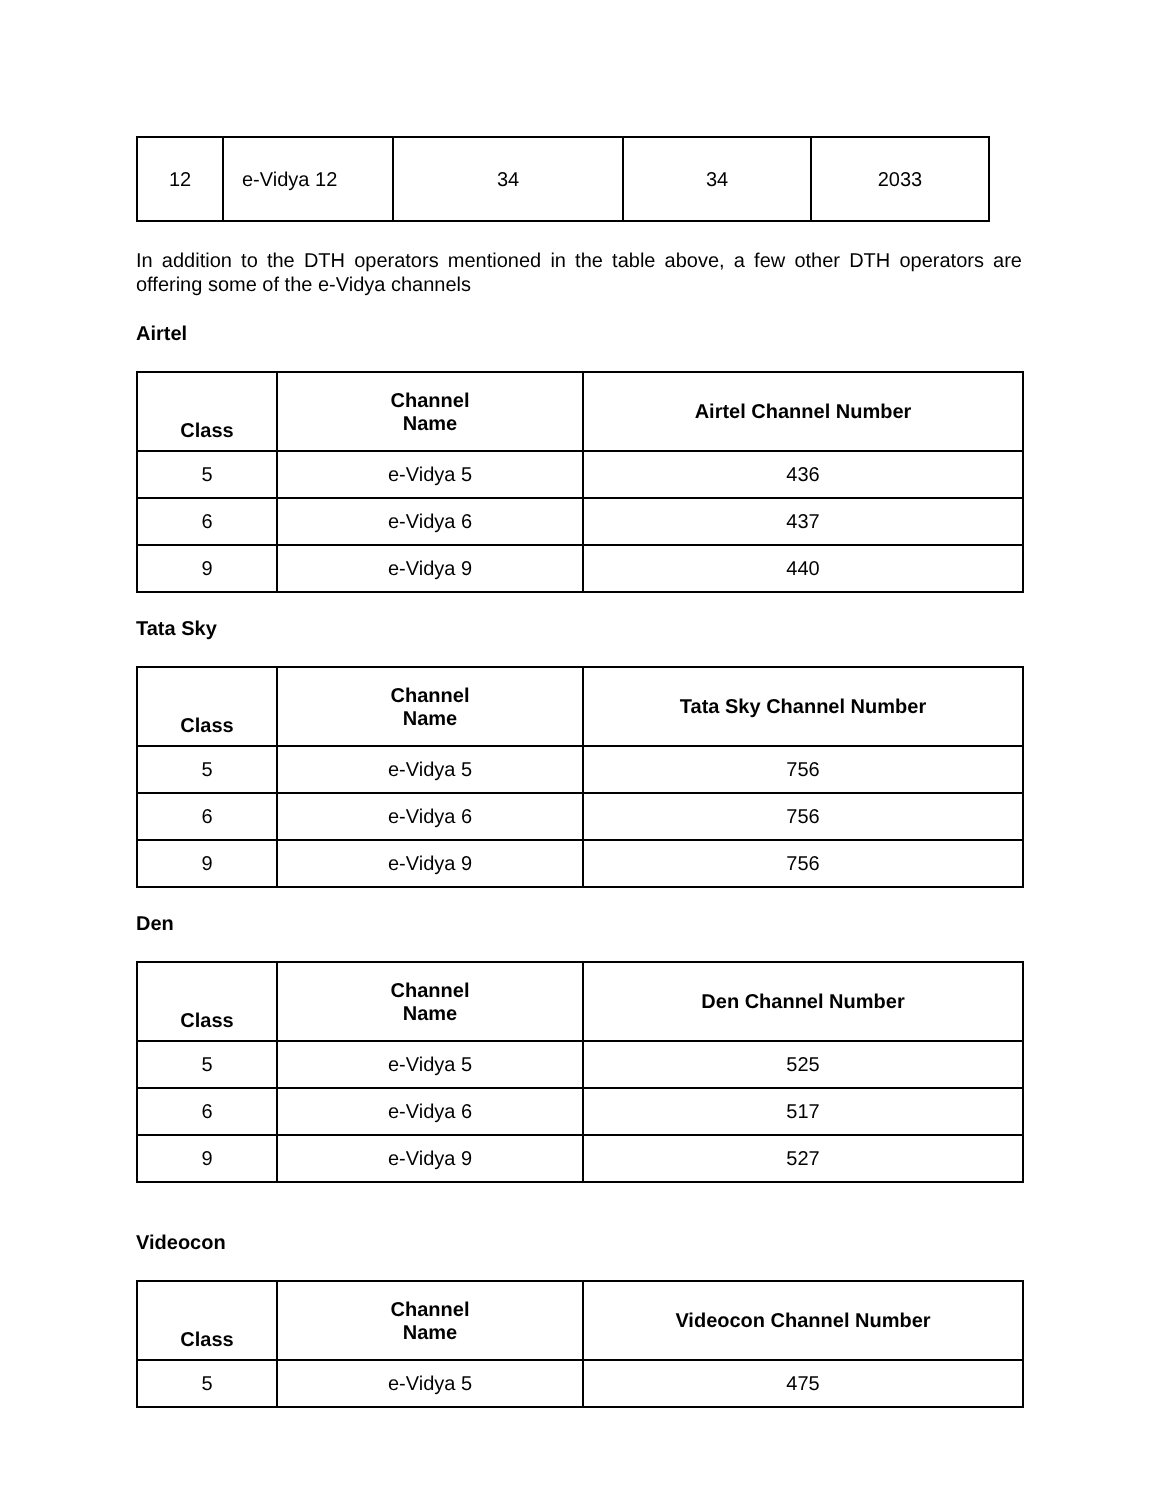| 12 | e-Vidya 12 | 34 | 34 | 2033 |
In addition to the DTH operators mentioned in the table above, a few other DTH operators are offering some of the e-Vidya channels
Airtel
| Class | Channel Name | Airtel Channel Number |
| --- | --- | --- |
| 5 | e-Vidya 5 | 436 |
| 6 | e-Vidya 6 | 437 |
| 9 | e-Vidya 9 | 440 |
Tata Sky
| Class | Channel Name | Tata Sky Channel Number |
| --- | --- | --- |
| 5 | e-Vidya 5 | 756 |
| 6 | e-Vidya 6 | 756 |
| 9 | e-Vidya 9 | 756 |
Den
| Class | Channel Name | Den Channel Number |
| --- | --- | --- |
| 5 | e-Vidya 5 | 525 |
| 6 | e-Vidya 6 | 517 |
| 9 | e-Vidya 9 | 527 |
Videocon
| Class | Channel Name | Videocon Channel Number |
| --- | --- | --- |
| 5 | e-Vidya 5 | 475 |